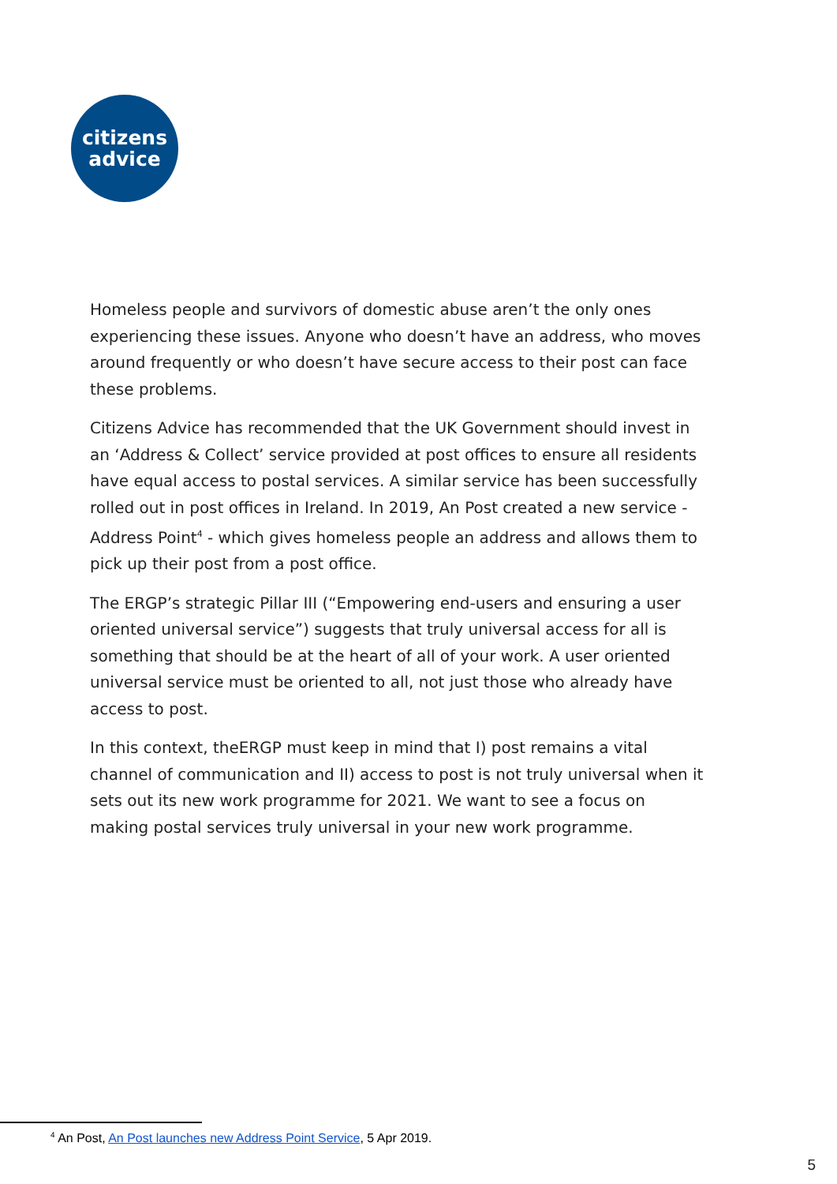citizens
advice
Homeless people and survivors of domestic abuse aren’t the only ones experiencing these issues. Anyone who doesn’t have an address, who moves around frequently or who doesn’t have secure access to their post can face these problems.
Citizens Advice has recommended that the UK Government should invest in an ‘Address & Collect’ service provided at post offices to ensure all residents have equal access to postal services. A similar service has been successfully rolled out in post offices in Ireland. In 2019, An Post created a new service - Address Point<sup>4</sup> - which gives homeless people an address and allows them to pick up their post from a post office.
The ERGP’s strategic Pillar III (“Empowering end-users and ensuring a user oriented universal service”) suggests that truly universal access for all is something that should be at the heart of all of your work. A user oriented universal service must be oriented to all, not just those who already have access to post.
In this context, theERGP must keep in mind that I) post remains a vital channel of communication and II) access to post is not truly universal when it sets out its new work programme for 2021. We want to see a focus on making postal services truly universal in your new work programme.
<sup>4</sup> An Post, An Post launches new Address Point Service, 5 Apr 2019.
5